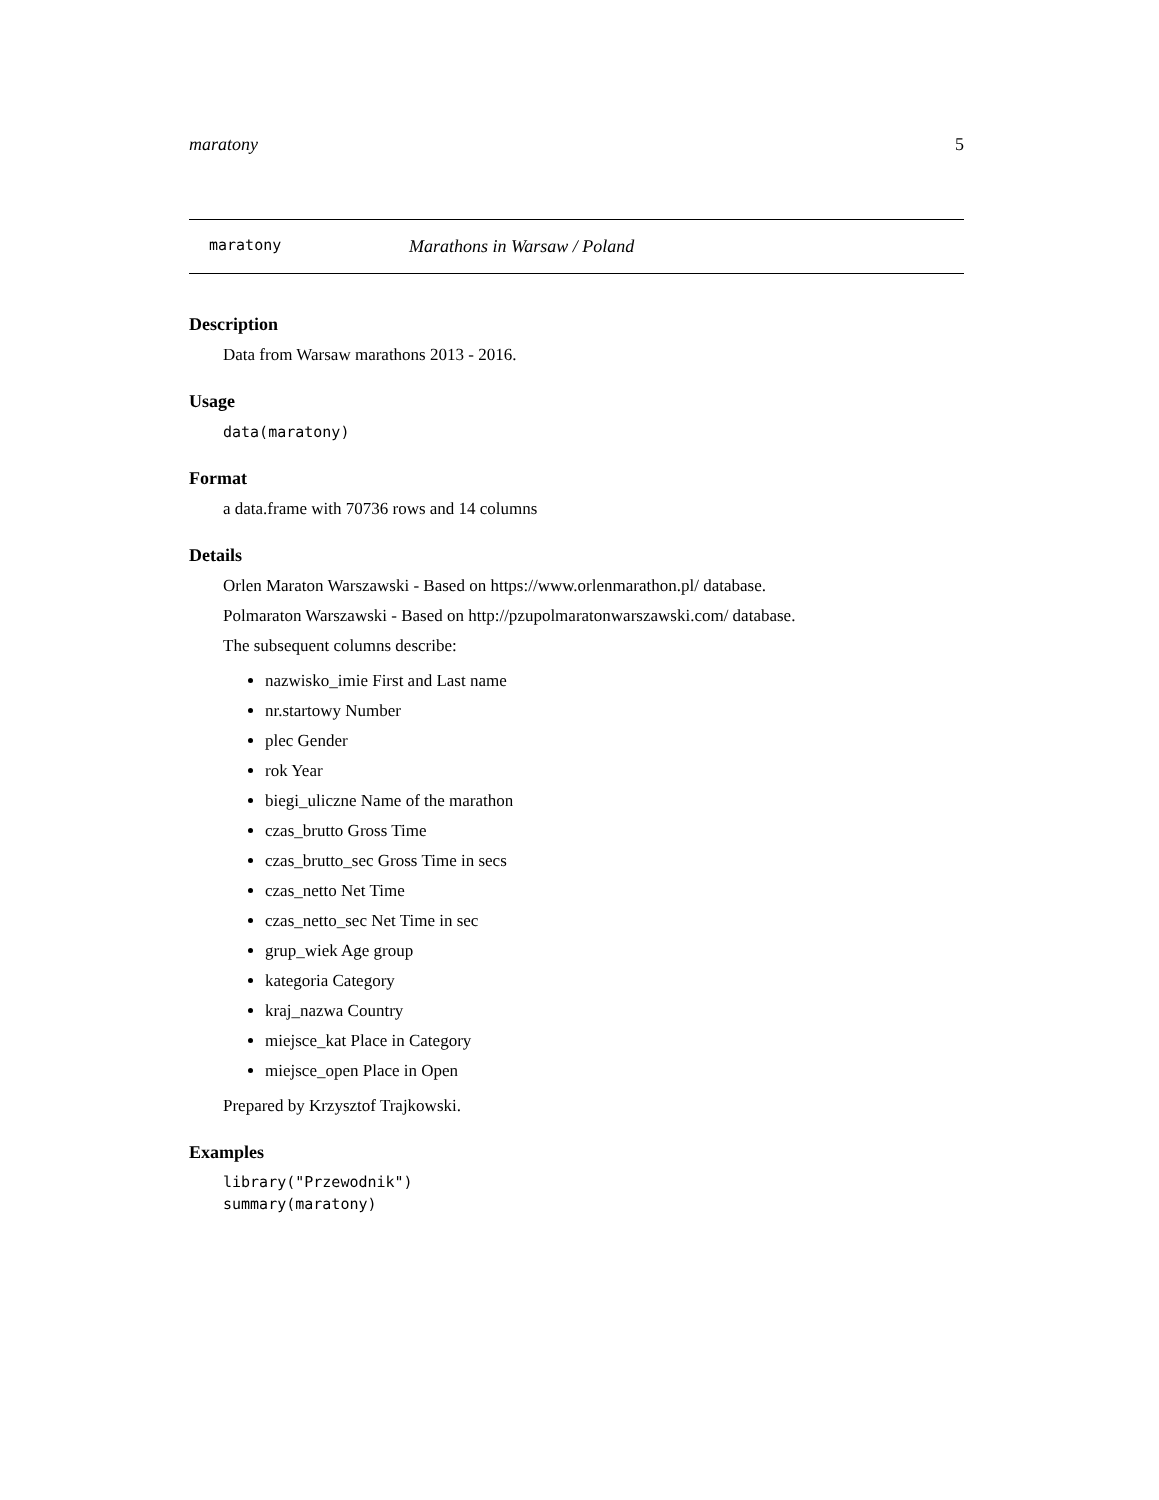maratony 5
maratony Marathons in Warsaw / Poland
Description
Data from Warsaw marathons 2013 - 2016.
Usage
data(maratony)
Format
a data.frame with 70736 rows and 14 columns
Details
Orlen Maraton Warszawski - Based on https://www.orlenmarathon.pl/ database.
Polmaraton Warszawski - Based on http://pzupolmaratonwarszawski.com/ database.
The subsequent columns describe:
nazwisko_imie First and Last name
nr.startowy Number
plec Gender
rok Year
biegi_uliczne Name of the marathon
czas_brutto Gross Time
czas_brutto_sec Gross Time in secs
czas_netto Net Time
czas_netto_sec Net Time in sec
grup_wiek Age group
kategoria Category
kraj_nazwa Country
miejsce_kat Place in Category
miejsce_open Place in Open
Prepared by Krzysztof Trajkowski.
Examples
library("Przewodnik")
summary(maratony)